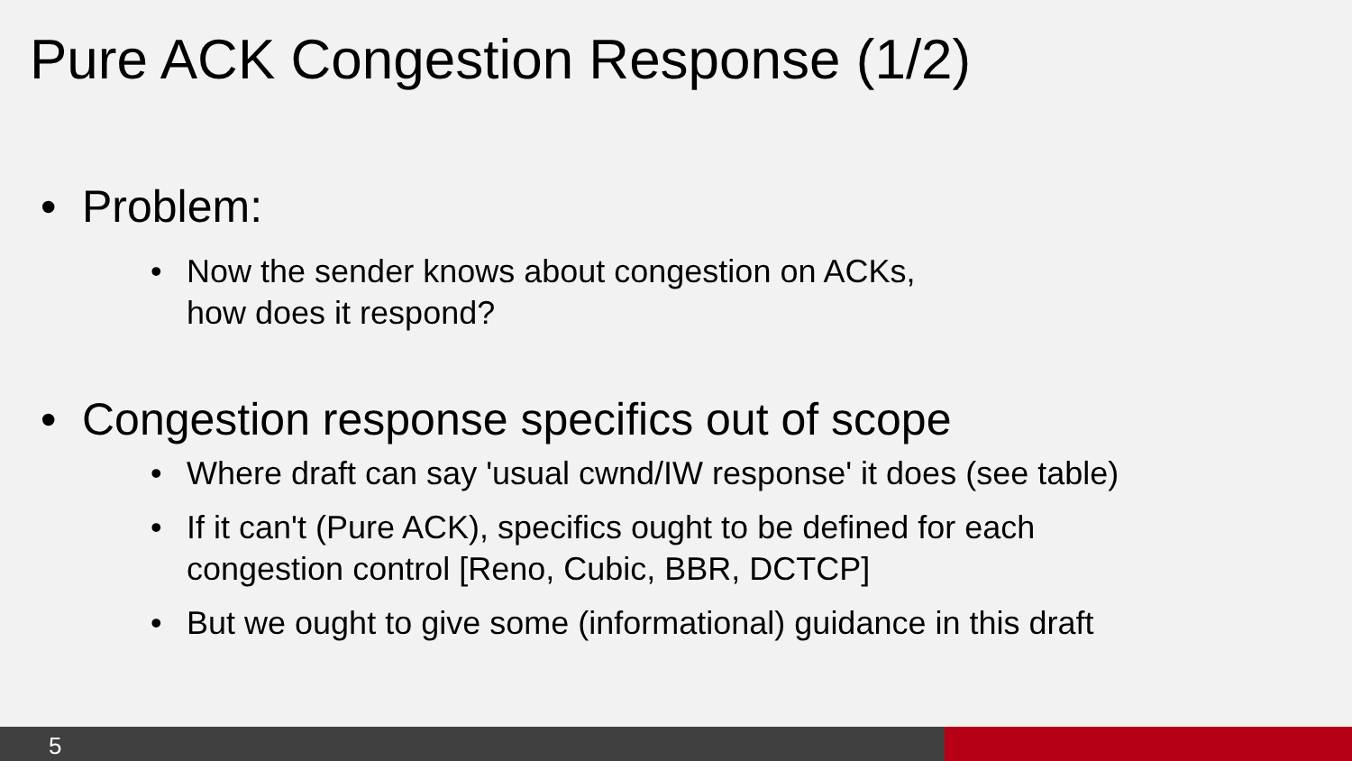Pure ACK Congestion Response (1/2)
• Problem:
• Now the sender knows about congestion on ACKs,
how does it respond?
• Congestion response specifics out of scope
• Where draft can say 'usual cwnd/IW response' it does (see table)
• If it can't (Pure ACK), specifics ought to be defined for each
congestion control [Reno, Cubic, BBR, DCTCP]
• But we ought to give some (informational) guidance in this draft
5